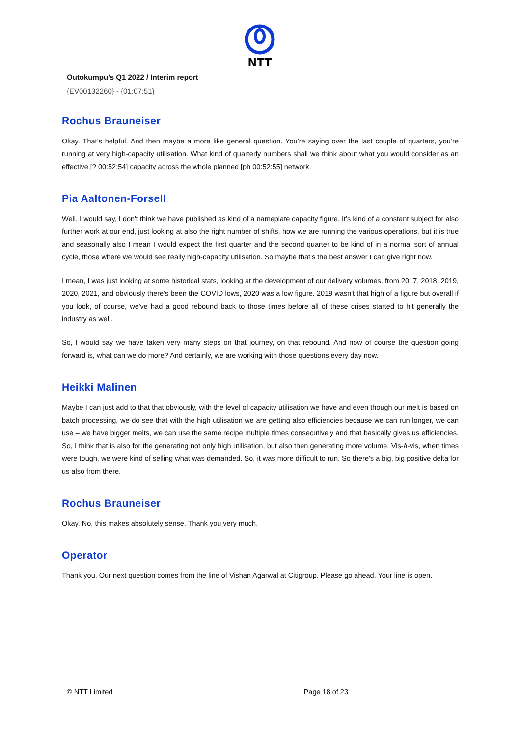NTT
Outokumpu's Q1 2022 / Interim report
{EV00132260} - {01:07:51}
Rochus Brauneiser
Okay. That’s helpful. And then maybe a more like general question. You’re saying over the last couple of quarters, you’re running at very high-capacity utilisation. What kind of quarterly numbers shall we think about what you would consider as an effective [? 00:52:54] capacity across the whole planned [ph 00:52:55] network.
Pia Aaltonen-Forsell
Well, I would say, I don't think we have published as kind of a nameplate capacity figure. It’s kind of a constant subject for also further work at our end, just looking at also the right number of shifts, how we are running the various operations, but it is true and seasonally also I mean I would expect the first quarter and the second quarter to be kind of in a normal sort of annual cycle, those where we would see really high-capacity utilisation. So maybe that's the best answer I can give right now.
I mean, I was just looking at some historical stats, looking at the development of our delivery volumes, from 2017, 2018, 2019, 2020, 2021, and obviously there’s been the COVID lows, 2020 was a low figure. 2019 wasn't that high of a figure but overall if you look, of course, we've had a good rebound back to those times before all of these crises started to hit generally the industry as well.
So, I would say we have taken very many steps on that journey, on that rebound. And now of course the question going forward is, what can we do more? And certainly, we are working with those questions every day now.
Heikki Malinen
Maybe I can just add to that that obviously, with the level of capacity utilisation we have and even though our melt is based on batch processing, we do see that with the high utilisation we are getting also efficiencies because we can run longer, we can use – we have bigger melts, we can use the same recipe multiple times consecutively and that basically gives us efficiencies. So, I think that is also for the generating not only high utilisation, but also then generating more volume. Vis-à-vis, when times were tough, we were kind of selling what was demanded. So, it was more difficult to run. So there's a big, big positive delta for us also from there.
Rochus Brauneiser
Okay. No, this makes absolutely sense. Thank you very much.
Operator
Thank you. Our next question comes from the line of Vishan Agarwal at Citigroup. Please go ahead. Your line is open.
© NTT Limited Page 18 of 23